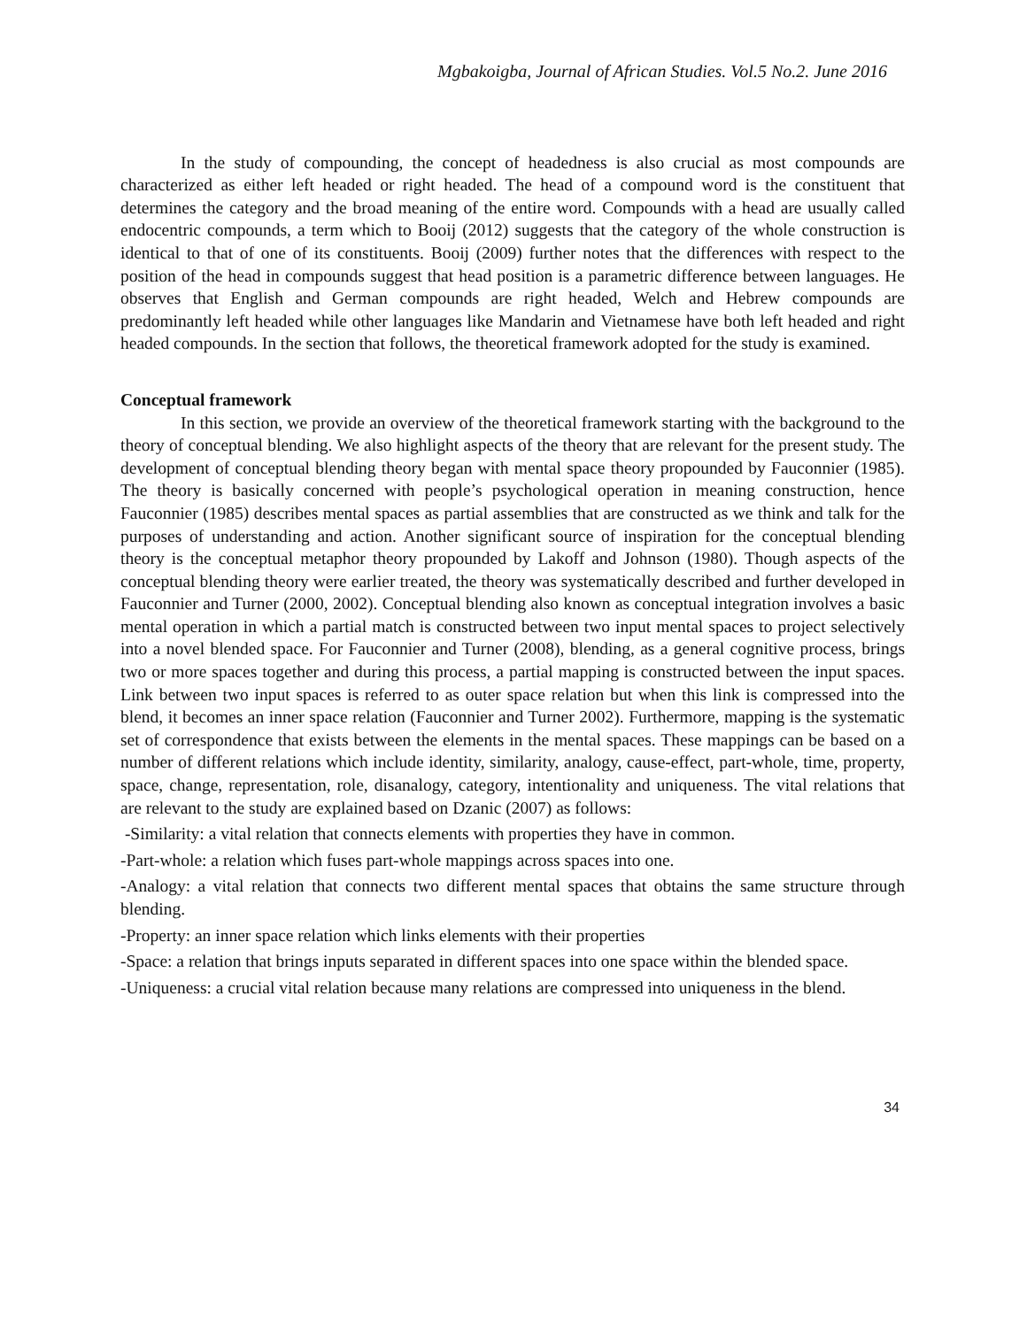Mgbakoigba, Journal of African Studies. Vol.5 No.2. June 2016
In the study of compounding, the concept of headedness is also crucial as most compounds are characterized as either left headed or right headed. The head of a compound word is the constituent that determines the category and the broad meaning of the entire word. Compounds with a head are usually called endocentric compounds, a term which to Booij (2012) suggests that the category of the whole construction is identical to that of one of its constituents. Booij (2009) further notes that the differences with respect to the position of the head in compounds suggest that head position is a parametric difference between languages. He observes that English and German compounds are right headed, Welch and Hebrew compounds are predominantly left headed while other languages like Mandarin and Vietnamese have both left headed and right headed compounds. In the section that follows, the theoretical framework adopted for the study is examined.
Conceptual framework
In this section, we provide an overview of the theoretical framework starting with the background to the theory of conceptual blending. We also highlight aspects of the theory that are relevant for the present study. The development of conceptual blending theory began with mental space theory propounded by Fauconnier (1985). The theory is basically concerned with people’s psychological operation in meaning construction, hence Fauconnier (1985) describes mental spaces as partial assemblies that are constructed as we think and talk for the purposes of understanding and action. Another significant source of inspiration for the conceptual blending theory is the conceptual metaphor theory propounded by Lakoff and Johnson (1980). Though aspects of the conceptual blending theory were earlier treated, the theory was systematically described and further developed in Fauconnier and Turner (2000, 2002). Conceptual blending also known as conceptual integration involves a basic mental operation in which a partial match is constructed between two input mental spaces to project selectively into a novel blended space. For Fauconnier and Turner (2008), blending, as a general cognitive process, brings two or more spaces together and during this process, a partial mapping is constructed between the input spaces. Link between two input spaces is referred to as outer space relation but when this link is compressed into the blend, it becomes an inner space relation (Fauconnier and Turner 2002). Furthermore, mapping is the systematic set of correspondence that exists between the elements in the mental spaces. These mappings can be based on a number of different relations which include identity, similarity, analogy, cause-effect, part-whole, time, property, space, change, representation, role, disanalogy, category, intentionality and uniqueness. The vital relations that are relevant to the study are explained based on Dzanic (2007) as follows:
-Similarity: a vital relation that connects elements with properties they have in common.
-Part-whole: a relation which fuses part-whole mappings across spaces into one.
-Analogy: a vital relation that connects two different mental spaces that obtains the same structure through blending.
-Property: an inner space relation which links elements with their properties
-Space: a relation that brings inputs separated in different spaces into one space within the blended space.
-Uniqueness: a crucial vital relation because many relations are compressed into uniqueness in the blend.
34